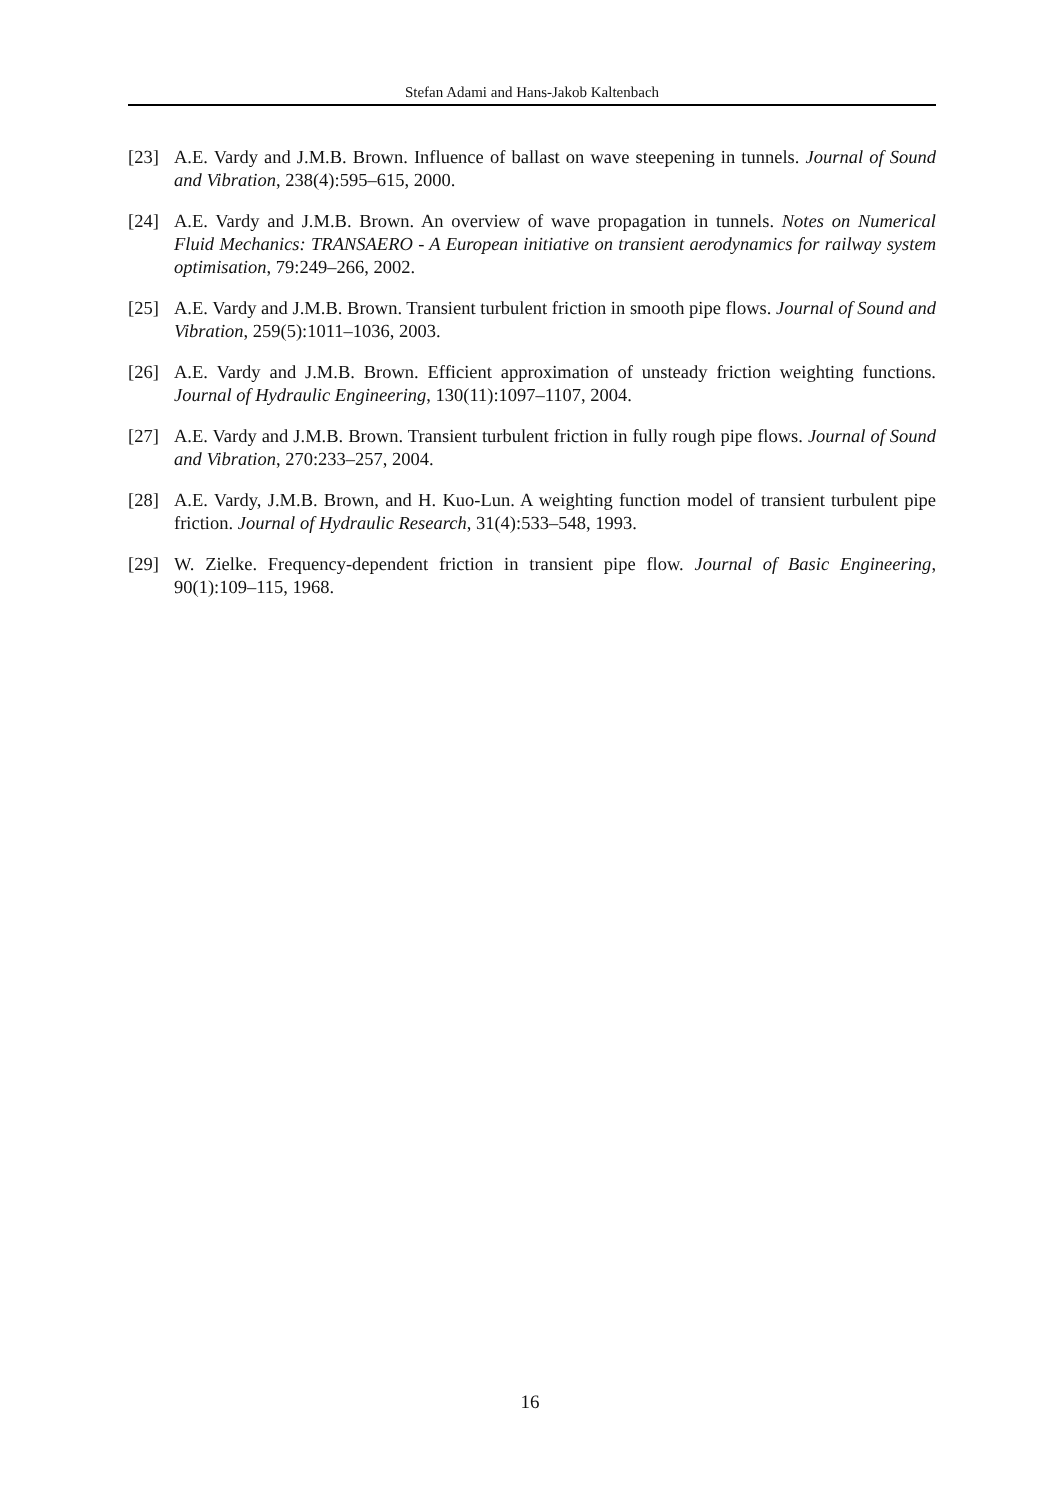Stefan Adami and Hans-Jakob Kaltenbach
[23] A.E. Vardy and J.M.B. Brown. Influence of ballast on wave steepening in tunnels. Journal of Sound and Vibration, 238(4):595–615, 2000.
[24] A.E. Vardy and J.M.B. Brown. An overview of wave propagation in tunnels. Notes on Numerical Fluid Mechanics: TRANSAERO - A European initiative on transient aerodynamics for railway system optimisation, 79:249–266, 2002.
[25] A.E. Vardy and J.M.B. Brown. Transient turbulent friction in smooth pipe flows. Journal of Sound and Vibration, 259(5):1011–1036, 2003.
[26] A.E. Vardy and J.M.B. Brown. Efficient approximation of unsteady friction weighting functions. Journal of Hydraulic Engineering, 130(11):1097–1107, 2004.
[27] A.E. Vardy and J.M.B. Brown. Transient turbulent friction in fully rough pipe flows. Journal of Sound and Vibration, 270:233–257, 2004.
[28] A.E. Vardy, J.M.B. Brown, and H. Kuo-Lun. A weighting function model of transient turbulent pipe friction. Journal of Hydraulic Research, 31(4):533–548, 1993.
[29] W. Zielke. Frequency-dependent friction in transient pipe flow. Journal of Basic Engineering, 90(1):109–115, 1968.
16